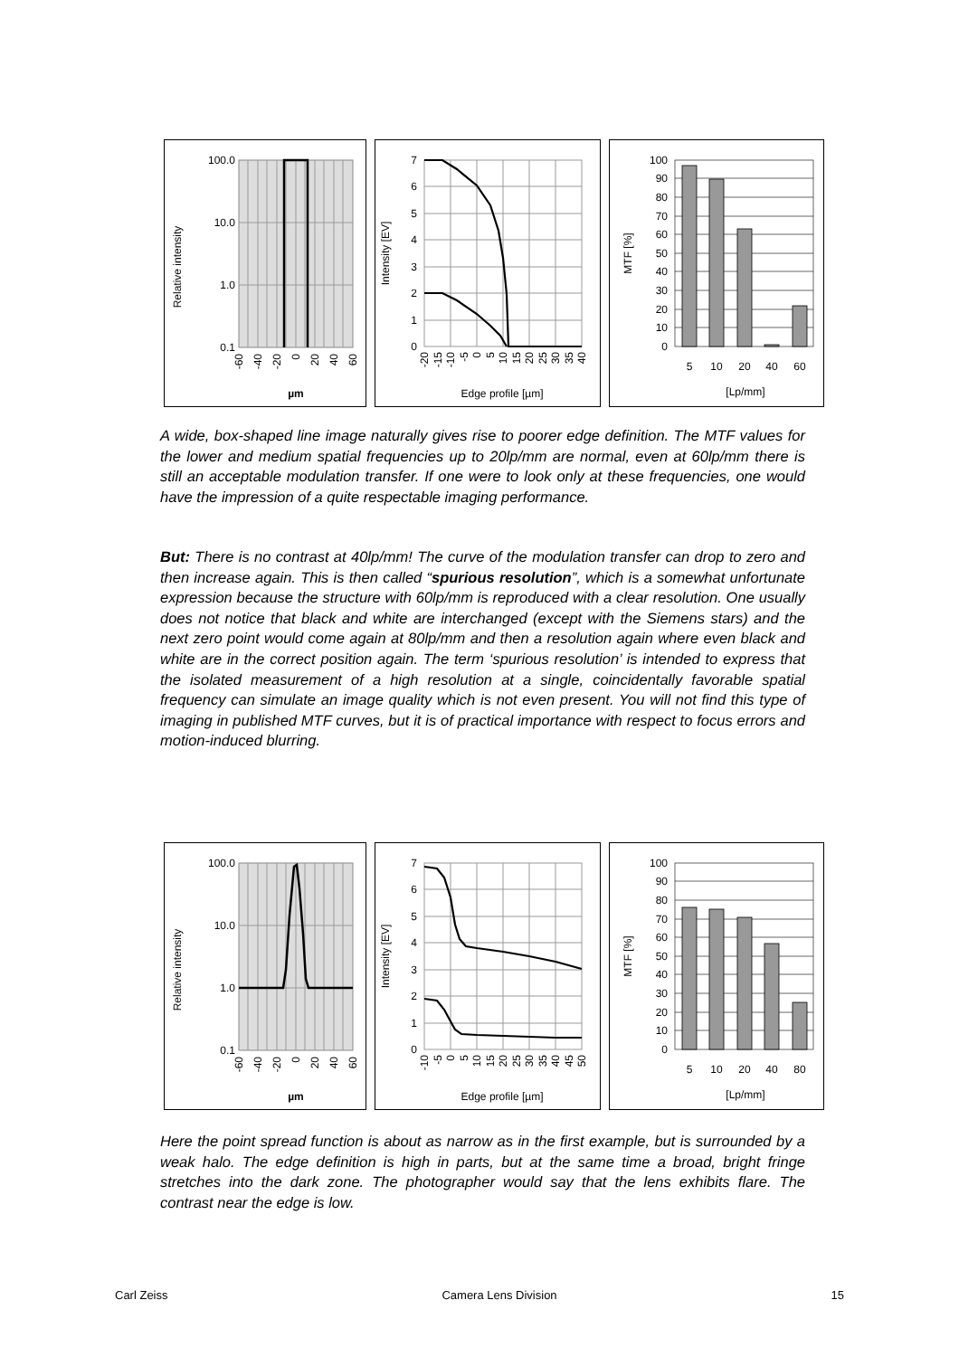Relative intensity
100.0
10.0
1.0
0.1
-60
-40
-20
0
20
40
60
µm
Intensity [EV]
7
6
5
4
3
2
1
0
Edge profile [µm]
-20
-15
-10
-5
0
5
10
15
20
25
30
35
40
MTF [%]
100
90
80
70
60
50
40
30
20
10
0
5
10
20
40
60
[Lp/mm]
A wide, box-shaped line image naturally gives rise to poorer edge definition. The MTF values for the lower and medium spatial frequencies up to 20lp/mm are normal, even at 60lp/mm there is still an acceptable modulation transfer. If one were to look only at these frequencies, one would have the impression of a quite respectable imaging performance.
But: There is no contrast at 40lp/mm! The curve of the modulation transfer can drop to zero and then increase again. This is then called “spurious resolution”, which is a somewhat unfortunate expression because the structure with 60lp/mm is reproduced with a clear resolution. One usually does not notice that black and white are interchanged (except with the Siemens stars) and the next zero point would come again at 80lp/mm and then a resolution again where even black and white are in the correct position again. The term ‘spurious resolution’ is intended to express that the isolated measurement of a high resolution at a single, coincidentally favorable spatial frequency can simulate an image quality which is not even present. You will not find this type of imaging in published MTF curves, but it is of practical importance with respect to focus errors and motion-induced blurring.
Relative intensity
100.0
10.0
1.0
0.1
-60
-40
-20
0
20
40
60
µm
Intensity [EV]
7
6
5
4
3
2
1
0
-10
-5
0
5
10
15
20
25
30
35
40
45
50
Edge profile [µm]
MTF [%]
100
90
80
70
60
50
40
30
20
10
0
5
10
20
40
80
[Lp/mm]
Here the point spread function is about as narrow as in the first example, but is surrounded by a weak halo. The edge definition is high in parts, but at the same time a broad, bright fringe stretches into the dark zone. The photographer would say that the lens exhibits flare. The contrast near the edge is low.
Carl Zeiss Camera Lens Division 15